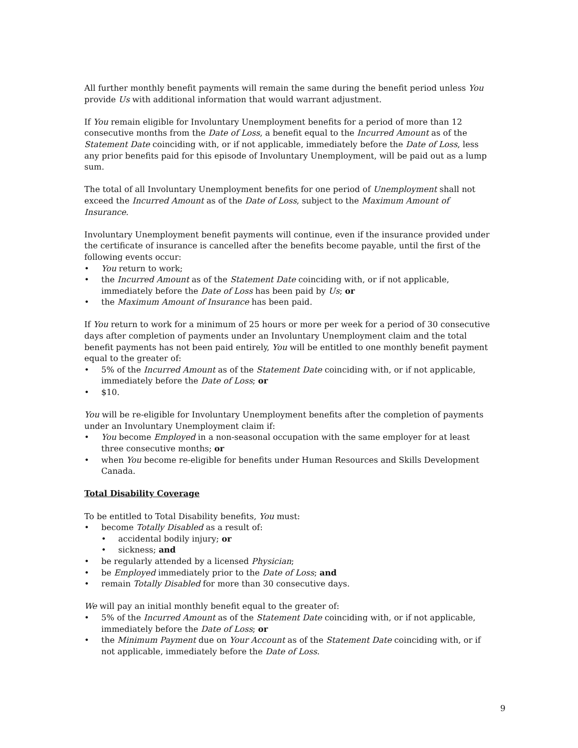All further monthly benefit payments will remain the same during the benefit period unless You provide Us with additional information that would warrant adjustment.
If You remain eligible for Involuntary Unemployment benefits for a period of more than 12 consecutive months from the Date of Loss, a benefit equal to the Incurred Amount as of the Statement Date coinciding with, or if not applicable, immediately before the Date of Loss, less any prior benefits paid for this episode of Involuntary Unemployment, will be paid out as a lump sum.
The total of all Involuntary Unemployment benefits for one period of Unemployment shall not exceed the Incurred Amount as of the Date of Loss, subject to the Maximum Amount of Insurance.
Involuntary Unemployment benefit payments will continue, even if the insurance provided under the certificate of insurance is cancelled after the benefits become payable, until the first of the following events occur:
• You return to work;
• the Incurred Amount as of the Statement Date coinciding with, or if not applicable, immediately before the Date of Loss has been paid by Us; or
• the Maximum Amount of Insurance has been paid.
If You return to work for a minimum of 25 hours or more per week for a period of 30 consecutive days after completion of payments under an Involuntary Unemployment claim and the total benefit payments has not been paid entirely, You will be entitled to one monthly benefit payment equal to the greater of:
• 5% of the Incurred Amount as of the Statement Date coinciding with, or if not applicable, immediately before the Date of Loss; or
• $10.
You will be re-eligible for Involuntary Unemployment benefits after the completion of payments under an Involuntary Unemployment claim if:
• You become Employed in a non-seasonal occupation with the same employer for at least three consecutive months; or
• when You become re-eligible for benefits under Human Resources and Skills Development Canada.
Total Disability Coverage
To be entitled to Total Disability benefits, You must:
• become Totally Disabled as a result of:
• accidental bodily injury; or
• sickness; and
• be regularly attended by a licensed Physician;
• be Employed immediately prior to the Date of Loss; and
• remain Totally Disabled for more than 30 consecutive days.
We will pay an initial monthly benefit equal to the greater of:
• 5% of the Incurred Amount as of the Statement Date coinciding with, or if not applicable, immediately before the Date of Loss; or
• the Minimum Payment due on Your Account as of the Statement Date coinciding with, or if not applicable, immediately before the Date of Loss.
9